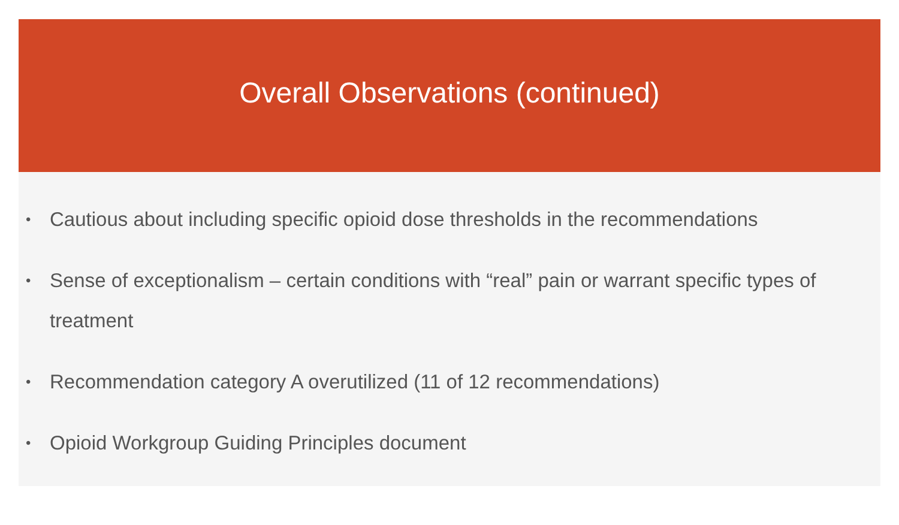Overall Observations (continued)
• Cautious about including specific opioid dose thresholds in the recommendations
• Sense of exceptionalism – certain conditions with “real” pain or warrant specific types of treatment
• Recommendation category A overutilized (11 of 12 recommendations)
• Opioid Workgroup Guiding Principles document